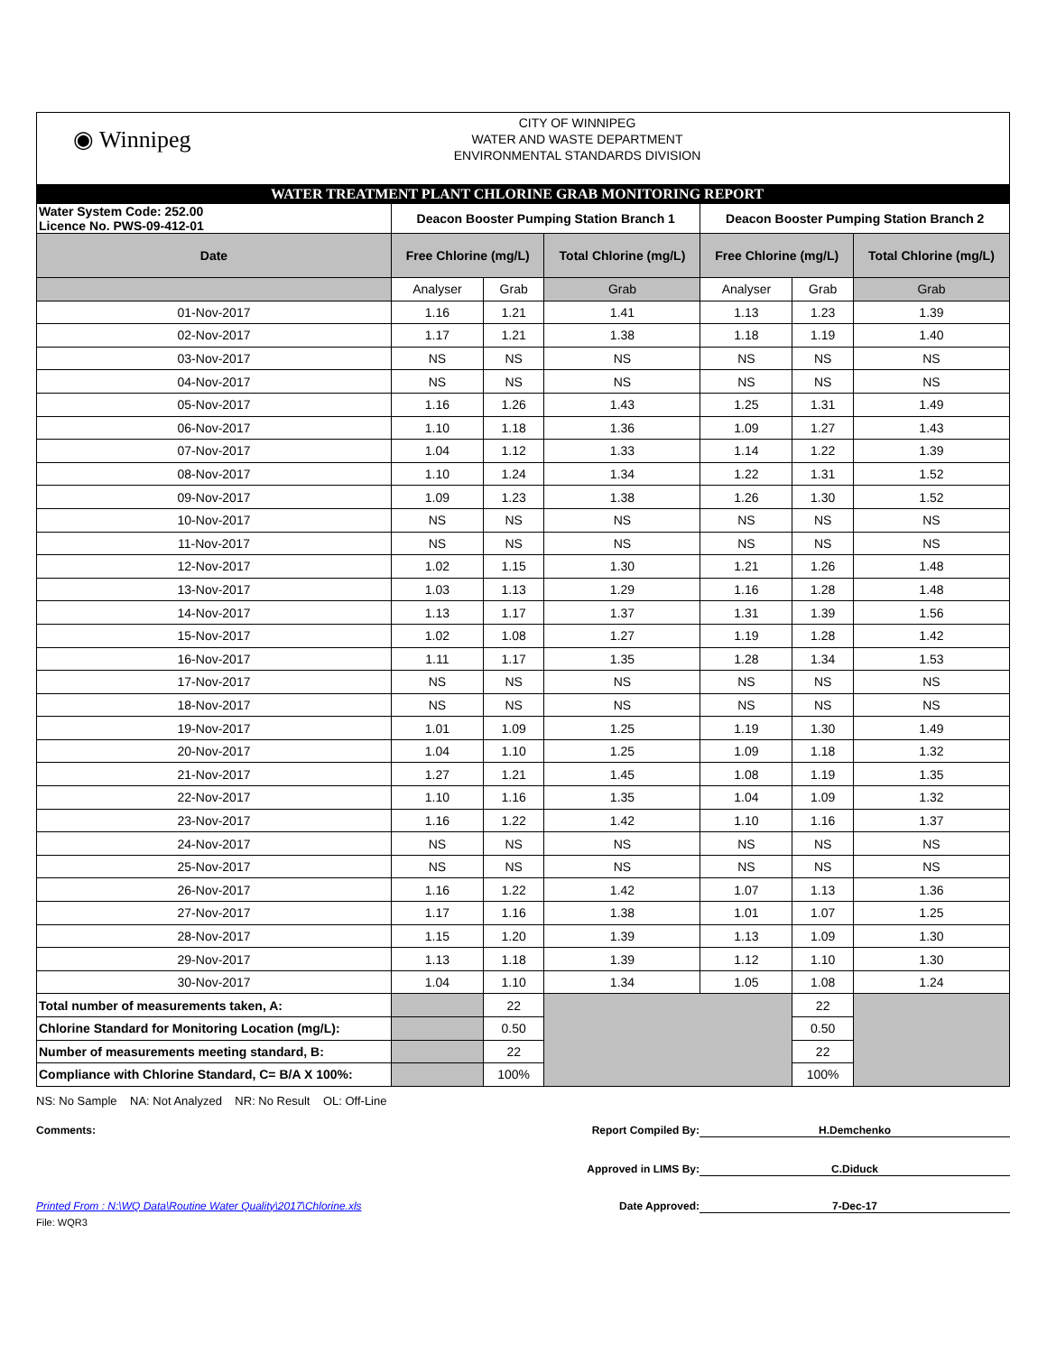◉ Winnipeg
CITY OF WINNIPEG
WATER AND WASTE DEPARTMENT
ENVIRONMENTAL STANDARDS DIVISION
WATER TREATMENT PLANT CHLORINE GRAB MONITORING REPORT
| Water System Code: 252.00 Licence No. PWS-09-412-01 | Deacon Booster Pumping Station Branch 1 | | | Deacon Booster Pumping Station Branch 2 | | |
| Date | Free Chlorine (mg/L) | | Total Chlorine (mg/L) | Free Chlorine (mg/L) | | Total Chlorine (mg/L) |
| | Analyser | Grab | Grab | Analyser | Grab | Grab |
| 01-Nov-2017 | 1.16 | 1.21 | 1.41 | 1.13 | 1.23 | 1.39 |
| 02-Nov-2017 | 1.17 | 1.21 | 1.38 | 1.18 | 1.19 | 1.40 |
| 03-Nov-2017 | NS | NS | NS | NS | NS | NS |
| 04-Nov-2017 | NS | NS | NS | NS | NS | NS |
| 05-Nov-2017 | 1.16 | 1.26 | 1.43 | 1.25 | 1.31 | 1.49 |
| 06-Nov-2017 | 1.10 | 1.18 | 1.36 | 1.09 | 1.27 | 1.43 |
| 07-Nov-2017 | 1.04 | 1.12 | 1.33 | 1.14 | 1.22 | 1.39 |
| 08-Nov-2017 | 1.10 | 1.24 | 1.34 | 1.22 | 1.31 | 1.52 |
| 09-Nov-2017 | 1.09 | 1.23 | 1.38 | 1.26 | 1.30 | 1.52 |
| 10-Nov-2017 | NS | NS | NS | NS | NS | NS |
| 11-Nov-2017 | NS | NS | NS | NS | NS | NS |
| 12-Nov-2017 | 1.02 | 1.15 | 1.30 | 1.21 | 1.26 | 1.48 |
| 13-Nov-2017 | 1.03 | 1.13 | 1.29 | 1.16 | 1.28 | 1.48 |
| 14-Nov-2017 | 1.13 | 1.17 | 1.37 | 1.31 | 1.39 | 1.56 |
| 15-Nov-2017 | 1.02 | 1.08 | 1.27 | 1.19 | 1.28 | 1.42 |
| 16-Nov-2017 | 1.11 | 1.17 | 1.35 | 1.28 | 1.34 | 1.53 |
| 17-Nov-2017 | NS | NS | NS | NS | NS | NS |
| 18-Nov-2017 | NS | NS | NS | NS | NS | NS |
| 19-Nov-2017 | 1.01 | 1.09 | 1.25 | 1.19 | 1.30 | 1.49 |
| 20-Nov-2017 | 1.04 | 1.10 | 1.25 | 1.09 | 1.18 | 1.32 |
| 21-Nov-2017 | 1.27 | 1.21 | 1.45 | 1.08 | 1.19 | 1.35 |
| 22-Nov-2017 | 1.10 | 1.16 | 1.35 | 1.04 | 1.09 | 1.32 |
| 23-Nov-2017 | 1.16 | 1.22 | 1.42 | 1.10 | 1.16 | 1.37 |
| 24-Nov-2017 | NS | NS | NS | NS | NS | NS |
| 25-Nov-2017 | NS | NS | NS | NS | NS | NS |
| 26-Nov-2017 | 1.16 | 1.22 | 1.42 | 1.07 | 1.13 | 1.36 |
| 27-Nov-2017 | 1.17 | 1.16 | 1.38 | 1.01 | 1.07 | 1.25 |
| 28-Nov-2017 | 1.15 | 1.20 | 1.39 | 1.13 | 1.09 | 1.30 |
| 29-Nov-2017 | 1.13 | 1.18 | 1.39 | 1.12 | 1.10 | 1.30 |
| 30-Nov-2017 | 1.04 | 1.10 | 1.34 | 1.05 | 1.08 | 1.24 |
| Total number of measurements taken, A: | | 22 | | | 22 | |
| Chlorine Standard for Monitoring Location (mg/L): | | 0.50 | | | 0.50 | |
| Number of measurements meeting standard, B: | | 22 | | | 22 | |
| Compliance with Chlorine Standard, C= B/A X 100%: | | 100% | | | 100% | |
NS: No Sample NA: Not Analyzed NR: No Result OL: Off-Line
Comments: Report Compiled By: H.Demchenko
Approved in LIMS By: C.Diduck
Printed From : N:\WQ Data\Routine Water Quality\2017\Chlorine.xls Date Approved: 7-Dec-17
File: WQR3